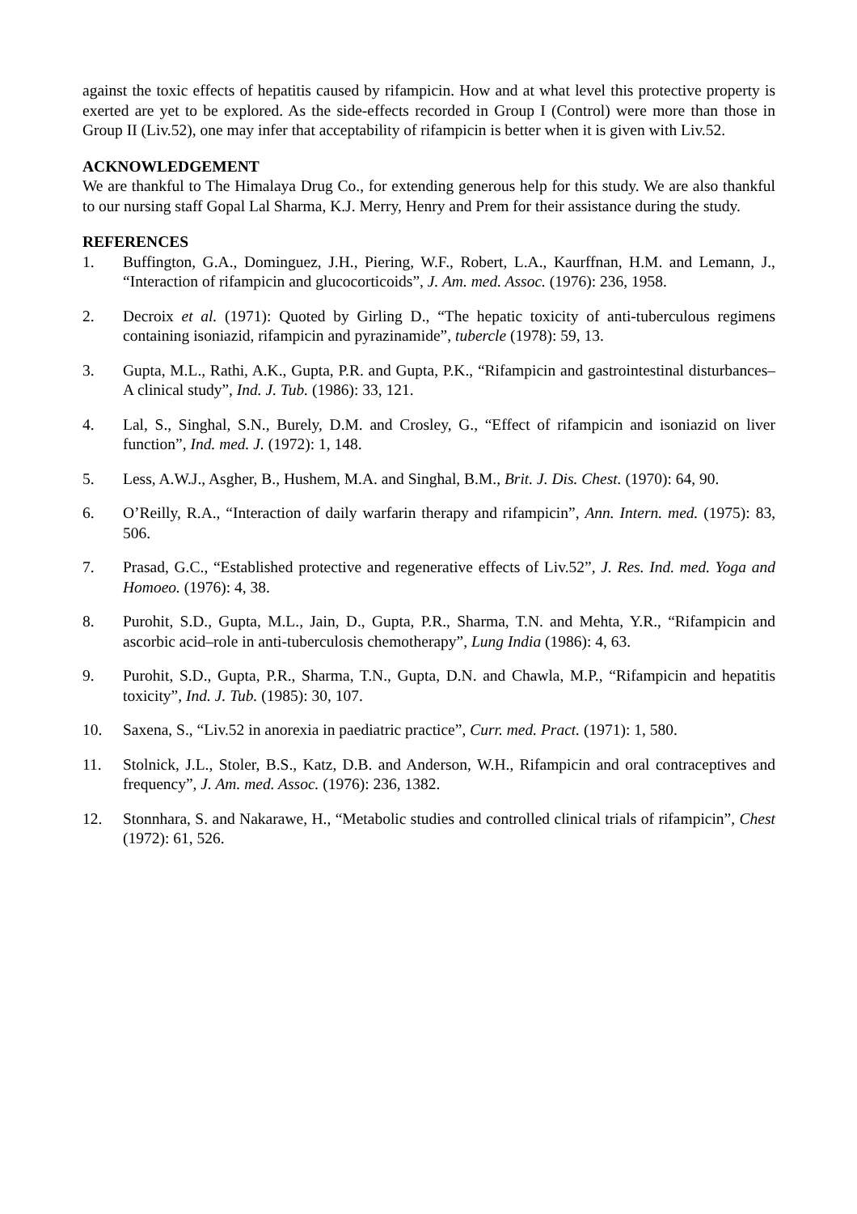against the toxic effects of hepatitis caused by rifampicin. How and at what level this protective property is exerted are yet to be explored. As the side-effects recorded in Group I (Control) were more than those in Group II (Liv.52), one may infer that acceptability of rifampicin is better when it is given with Liv.52.
ACKNOWLEDGEMENT
We are thankful to The Himalaya Drug Co., for extending generous help for this study. We are also thankful to our nursing staff Gopal Lal Sharma, K.J. Merry, Henry and Prem for their assistance during the study.
REFERENCES
1. Buffington, G.A., Dominguez, J.H., Piering, W.F., Robert, L.A., Kaurffnan, H.M. and Lemann, J., “Interaction of rifampicin and glucocorticoids”, J. Am. med. Assoc. (1976): 236, 1958.
2. Decroix et al. (1971): Quoted by Girling D., “The hepatic toxicity of anti-tuberculous regimens containing isoniazid, rifampicin and pyrazinamide”, tubercle (1978): 59, 13.
3. Gupta, M.L., Rathi, A.K., Gupta, P.R. and Gupta, P.K., “Rifampicin and gastrointestinal disturbances–A clinical study”, Ind. J. Tub. (1986): 33, 121.
4. Lal, S., Singhal, S.N., Burely, D.M. and Crosley, G., “Effect of rifampicin and isoniazid on liver function”, Ind. med. J. (1972): 1, 148.
5. Less, A.W.J., Asgher, B., Hushem, M.A. and Singhal, B.M., Brit. J. Dis. Chest. (1970): 64, 90.
6. O’Reilly, R.A., “Interaction of daily warfarin therapy and rifampicin”, Ann. Intern. med. (1975): 83, 506.
7. Prasad, G.C., “Established protective and regenerative effects of Liv.52”, J. Res. Ind. med. Yoga and Homoeo. (1976): 4, 38.
8. Purohit, S.D., Gupta, M.L., Jain, D., Gupta, P.R., Sharma, T.N. and Mehta, Y.R., “Rifampicin and ascorbic acid–role in anti-tuberculosis chemotherapy”, Lung India (1986): 4, 63.
9. Purohit, S.D., Gupta, P.R., Sharma, T.N., Gupta, D.N. and Chawla, M.P., “Rifampicin and hepatitis toxicity”, Ind. J. Tub. (1985): 30, 107.
10. Saxena, S., “Liv.52 in anorexia in paediatric practice”, Curr. med. Pract. (1971): 1, 580.
11. Stolnick, J.L., Stoler, B.S., Katz, D.B. and Anderson, W.H., Rifampicin and oral contraceptives and frequency”, J. Am. med. Assoc. (1976): 236, 1382.
12. Stonnhara, S. and Nakarawe, H., “Metabolic studies and controlled clinical trials of rifampicin”, Chest (1972): 61, 526.